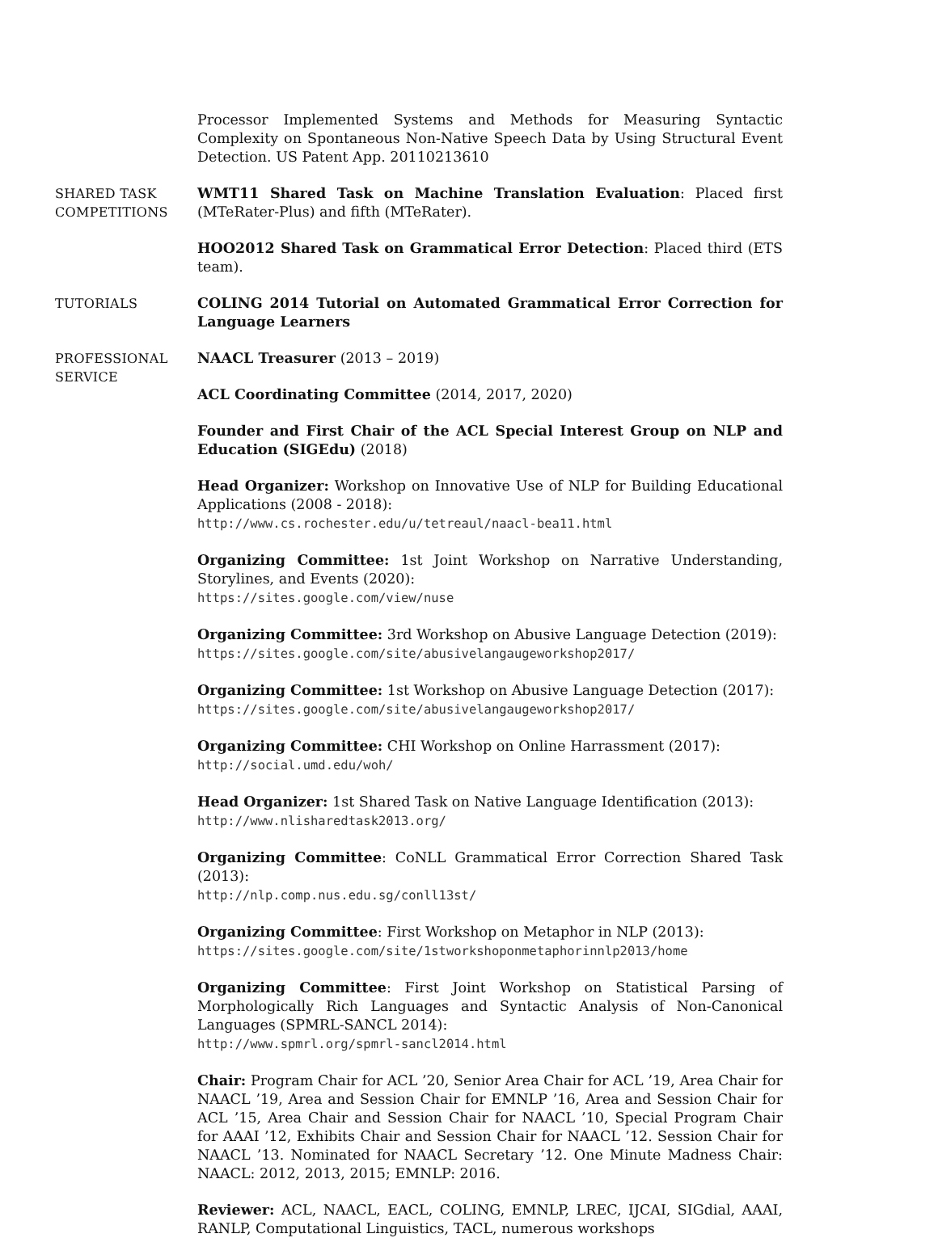Processor Implemented Systems and Methods for Measuring Syntactic Complexity on Spontaneous Non-Native Speech Data by Using Structural Event Detection. US Patent App. 20110213610
SHARED TASK
COMPETITIONS
WMT11 Shared Task on Machine Translation Evaluation: Placed first (MTeRater-Plus) and fifth (MTeRater).
HOO2012 Shared Task on Grammatical Error Detection: Placed third (ETS team).
TUTORIALS COLING 2014 Tutorial on Automated Grammatical Error Correction for Language Learners
PROFESSIONAL
SERVICE
NAACL Treasurer (2013 – 2019)
ACL Coordinating Committee (2014, 2017, 2020)
Founder and First Chair of the ACL Special Interest Group on NLP and Education (SIGEdu) (2018)
Head Organizer: Workshop on Innovative Use of NLP for Building Educational Applications (2008 - 2018):
http://www.cs.rochester.edu/u/tetreaul/naacl-bea11.html
Organizing Committee: 1st Joint Workshop on Narrative Understanding, Storylines, and Events (2020):
https://sites.google.com/view/nuse
Organizing Committee: 3rd Workshop on Abusive Language Detection (2019):
https://sites.google.com/site/abusivelangaugeworkshop2017/
Organizing Committee: 1st Workshop on Abusive Language Detection (2017):
https://sites.google.com/site/abusivelangaugeworkshop2017/
Organizing Committee: CHI Workshop on Online Harrassment (2017):
http://social.umd.edu/woh/
Head Organizer: 1st Shared Task on Native Language Identification (2013):
http://www.nlisharedtask2013.org/
Organizing Committee: CoNLL Grammatical Error Correction Shared Task (2013):
http://nlp.comp.nus.edu.sg/conll13st/
Organizing Committee: First Workshop on Metaphor in NLP (2013):
https://sites.google.com/site/1stworkshoponmetaphorinnlp2013/home
Organizing Committee: First Joint Workshop on Statistical Parsing of Morphologically Rich Languages and Syntactic Analysis of Non-Canonical Languages (SPMRL-SANCL 2014):
http://www.spmrl.org/spmrl-sancl2014.html
Chair: Program Chair for ACL ’20, Senior Area Chair for ACL ’19, Area Chair for NAACL ’19, Area and Session Chair for EMNLP ’16, Area and Session Chair for ACL ’15, Area Chair and Session Chair for NAACL ’10, Special Program Chair for AAAI ’12, Exhibits Chair and Session Chair for NAACL ’12. Session Chair for NAACL ’13. Nominated for NAACL Secretary ’12. One Minute Madness Chair: NAACL: 2012, 2013, 2015; EMNLP: 2016.
Reviewer: ACL, NAACL, EACL, COLING, EMNLP, LREC, IJCAI, SIGdial, AAAI, RANLP, Computational Linguistics, TACL, numerous workshops